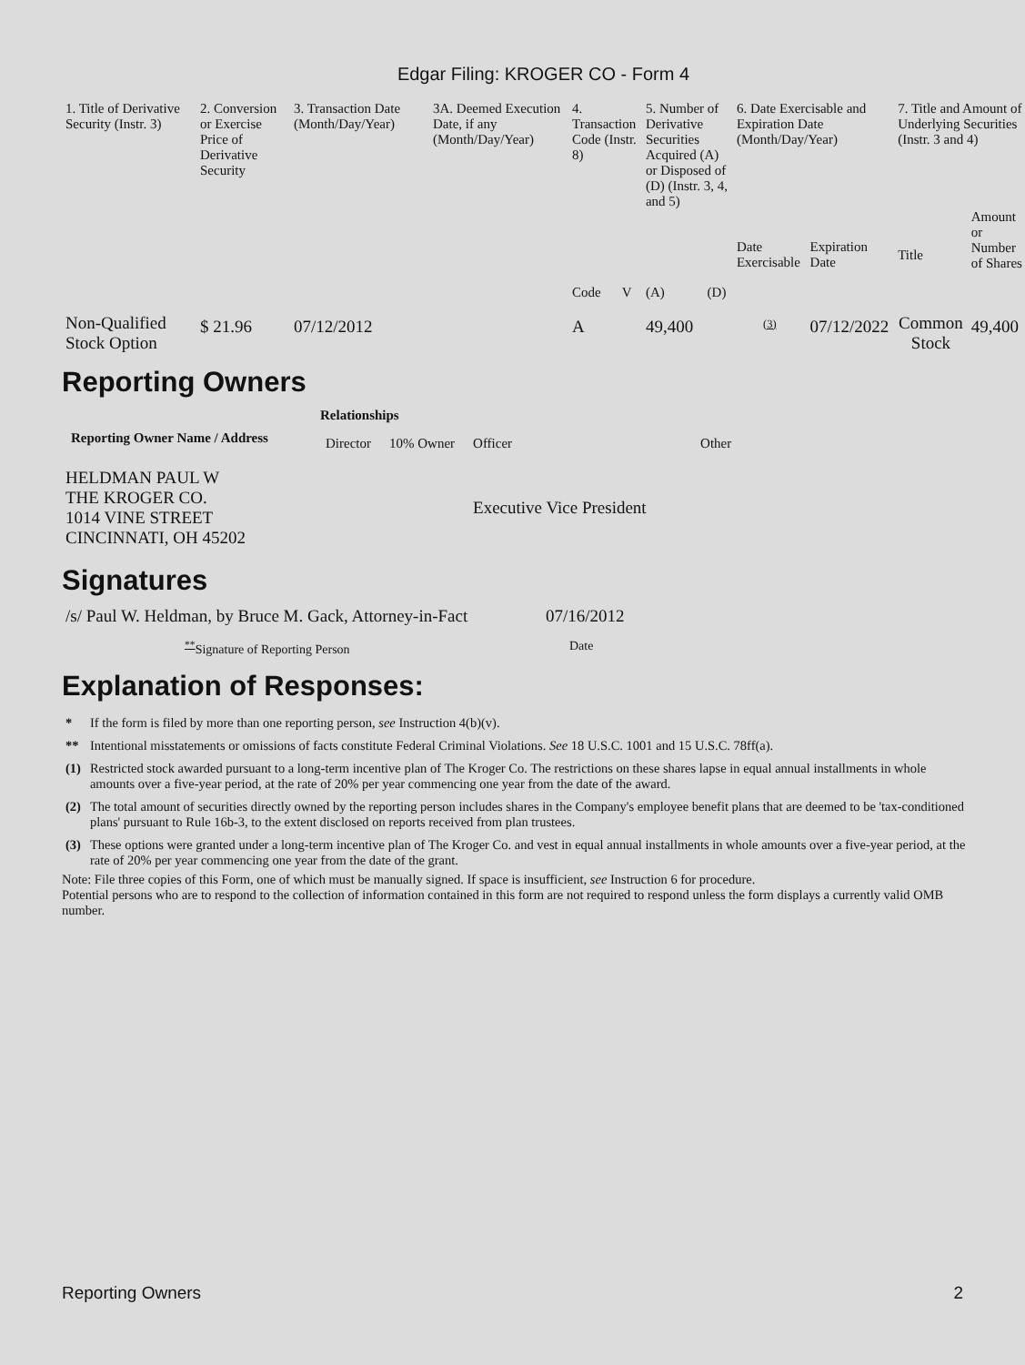Edgar Filing: KROGER CO - Form 4
| 1. Title of Derivative Security (Instr. 3) | 2. Conversion or Exercise Price of Derivative Security | 3. Transaction Date (Month/Day/Year) | 3A. Deemed Execution Date, if any (Month/Day/Year) | 4. Transaction Code (Instr. 8) | | 5. Number of Derivative Securities Acquired (A) or Disposed of (D) (Instr. 3, 4, and 5) | | 6. Date Exercisable and Expiration Date (Month/Day/Year) | | 7. Title and Amount of Underlying Securities (Instr. 3 and 4) | |
| --- | --- | --- | --- | --- | --- | --- | --- | --- | --- | --- | --- |
| | | | | Code | V | (A) | (D) | Date Exercisable | Expiration Date | Title | Amount or Number of Shares |
| Non-Qualified Stock Option | $ 21.96 | 07/12/2012 | | A | | 49,400 | | <sup>(3)</sup> | 07/12/2022 | Common Stock | 49,400 |
Reporting Owners
| Reporting Owner Name / Address | Relationships | | | |
| --- | --- | --- | --- | --- |
| | Director | 10% Owner | Officer | Other |
| HELDMAN PAUL W THE KROGER CO. 1014 VINE STREET CINCINNATI, OH 45202 | | | Executive Vice President | |
Signatures
| /s/ Paul W. Heldman, by Bruce M. Gack, Attorney-in-Fact | 07/16/2012 |
| <sup>**</sup> Signature of Reporting Person | Date |
Explanation of Responses:
| * | If the form is filed by more than one reporting person, see Instruction 4(b)(v). |
| ** | Intentional misstatements or omissions of facts constitute Federal Criminal Violations. See 18 U.S.C. 1001 and 15 U.S.C. 78ff(a). |
| (1) | Restricted stock awarded pursuant to a long-term incentive plan of The Kroger Co. The restrictions on these shares lapse in equal annual installments in whole amounts over a five-year period, at the rate of 20% per year commencing one year from the date of the award. |
| (2) | The total amount of securities directly owned by the reporting person includes shares in the Company's employee benefit plans that are deemed to be 'tax-conditioned plans' pursuant to Rule 16b-3, to the extent disclosed on reports received from plan trustees. |
| (3) | These options were granted under a long-term incentive plan of The Kroger Co. and vest in equal annual installments in whole amounts over a five-year period, at the rate of 20% per year commencing one year from the date of the grant. |
Note: File three copies of this Form, one of which must be manually signed. If space is insufficient, see Instruction 6 for procedure.
Potential persons who are to respond to the collection of information contained in this form are not required to respond unless the form displays a currently valid OMB number.
Reporting Owners 2